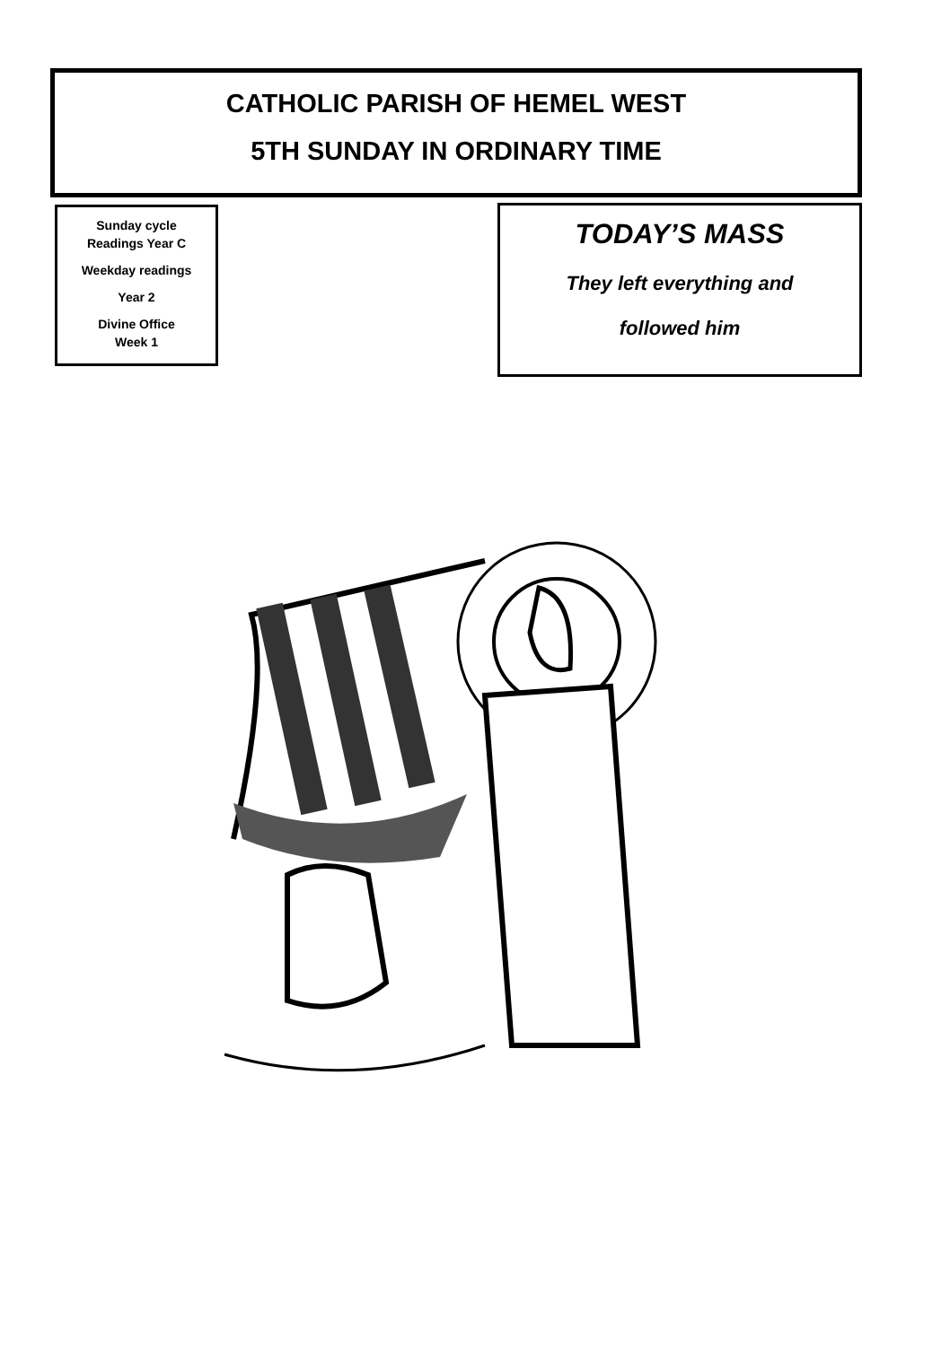CATHOLIC PARISH OF HEMEL WEST
5TH SUNDAY IN ORDINARY TIME
Sunday cycle
Readings Year C
Weekday readings
Year 2
Divine Office
Week 1
TODAY’S MASS
They left everything and
followed him